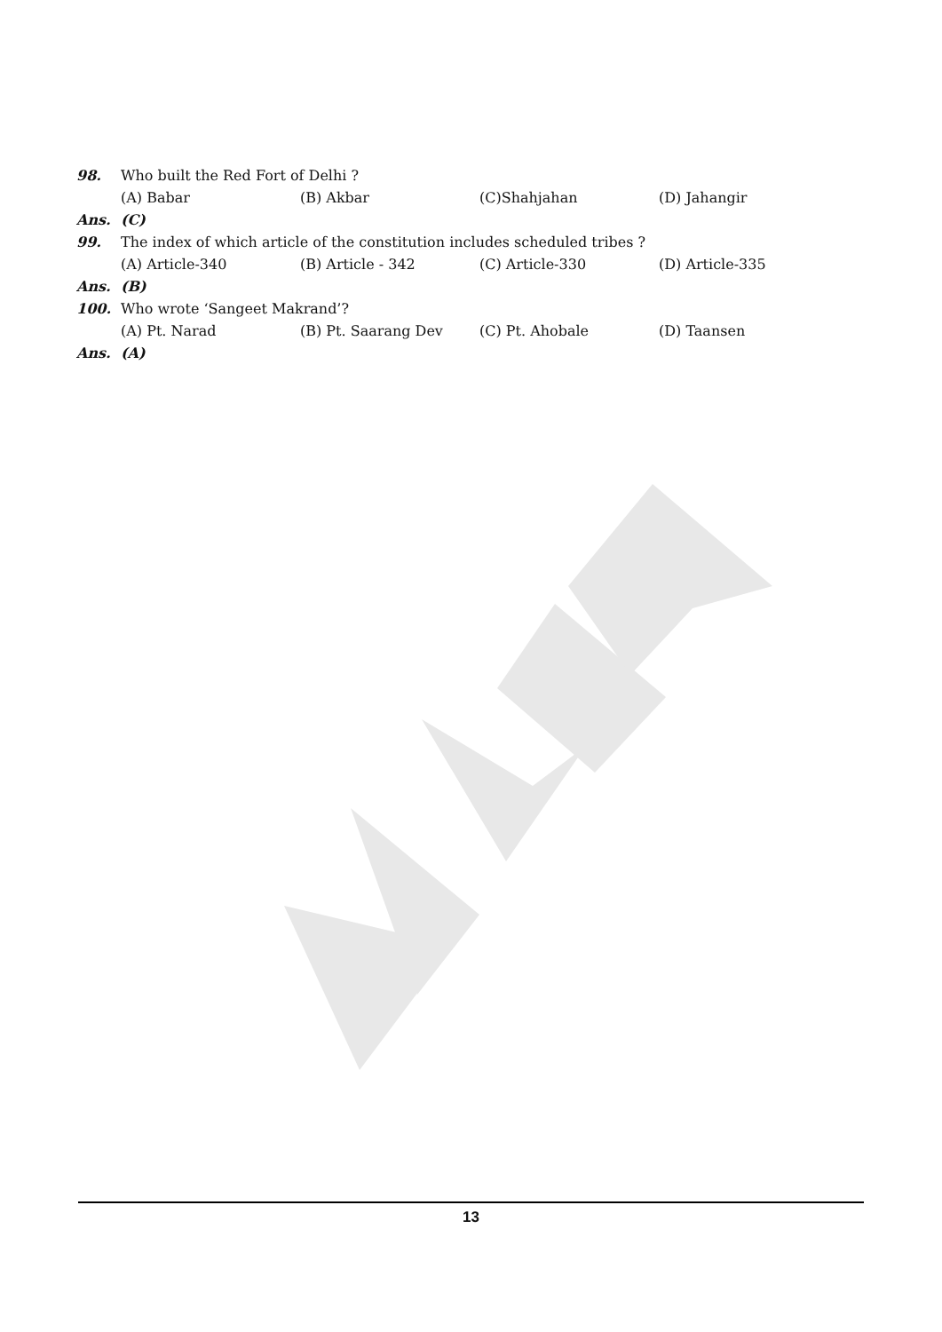98. Who built the Red Fort of Delhi ?
(A) Babar (B) Akbar (C)Shahjahan (D) Jahangir
Ans. (C)
99. The index of which article of the constitution includes scheduled tribes ?
(A) Article-340 (B) Article - 342 (C) Article-330 (D) Article-335
Ans. (B)
100. Who wrote ‘Sangeet Makrand’?
(A) Pt. Narad (B) Pt. Saarang Dev (C) Pt. Ahobale (D) Taansen
Ans. (A)
13